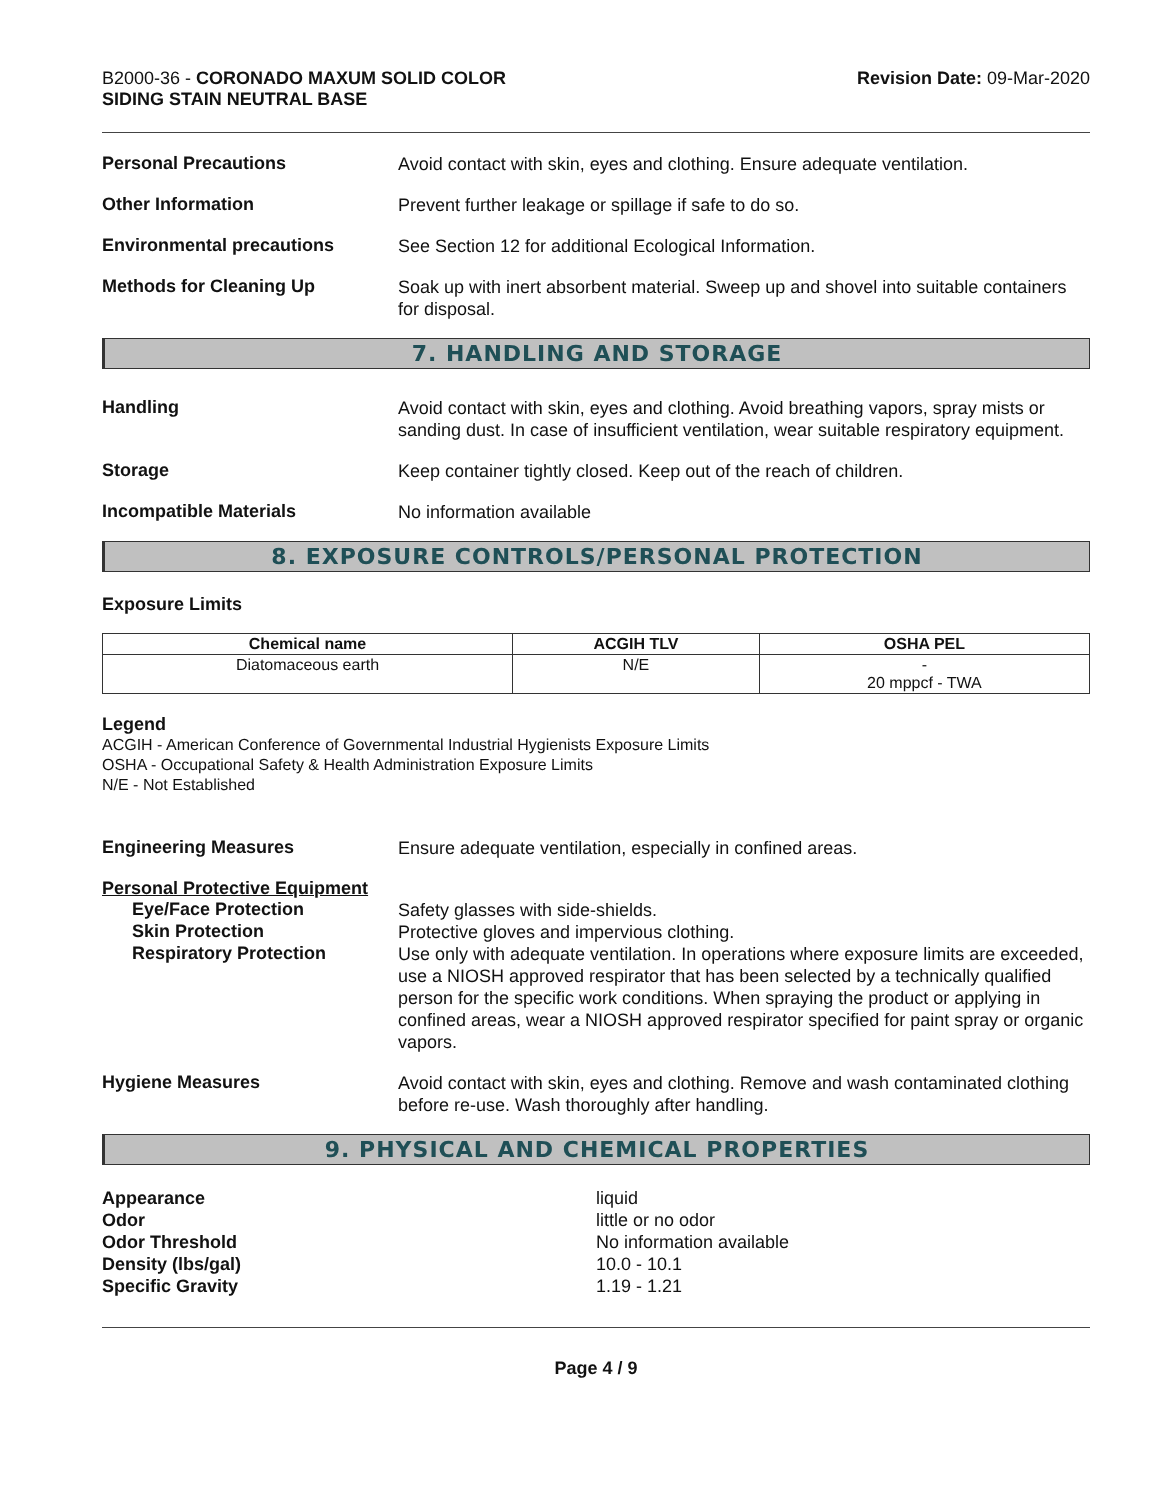B2000-36 - CORONADO MAXUM SOLID COLOR
SIDING STAIN NEUTRAL BASE
Revision Date: 09-Mar-2020
Personal Precautions
Avoid contact with skin, eyes and clothing. Ensure adequate ventilation.
Other Information
Prevent further leakage or spillage if safe to do so.
Environmental precautions
See Section 12 for additional Ecological Information.
Methods for Cleaning Up
Soak up with inert absorbent material. Sweep up and shovel into suitable containers for disposal.
7. HANDLING AND STORAGE
Handling
Avoid contact with skin, eyes and clothing. Avoid breathing vapors, spray mists or sanding dust. In case of insufficient ventilation, wear suitable respiratory equipment.
Storage
Keep container tightly closed. Keep out of the reach of children.
Incompatible Materials
No information available
8. EXPOSURE CONTROLS/PERSONAL PROTECTION
Exposure Limits
| Chemical name | ACGIH TLV | OSHA PEL |
| --- | --- | --- |
| Diatomaceous earth | N/E | - 20 mppcf - TWA |
Legend
ACGIH - American Conference of Governmental Industrial Hygienists Exposure Limits
OSHA - Occupational Safety & Health Administration Exposure Limits
N/E - Not Established
Engineering Measures
Ensure adequate ventilation, especially in confined areas.
Personal Protective Equipment
Eye/Face Protection
Safety glasses with side-shields.
Skin Protection
Protective gloves and impervious clothing.
Respiratory Protection
Use only with adequate ventilation. In operations where exposure limits are exceeded, use a NIOSH approved respirator that has been selected by a technically qualified person for the specific work conditions. When spraying the product or applying in confined areas, wear a NIOSH approved respirator specified for paint spray or organic vapors.
Hygiene Measures
Avoid contact with skin, eyes and clothing. Remove and wash contaminated clothing before re-use. Wash thoroughly after handling.
9. PHYSICAL AND CHEMICAL PROPERTIES
Appearance
liquid
Odor
little or no odor
Odor Threshold
No information available
Density (lbs/gal)
10.0 - 10.1
Specific Gravity
1.19 - 1.21
Page 4 / 9